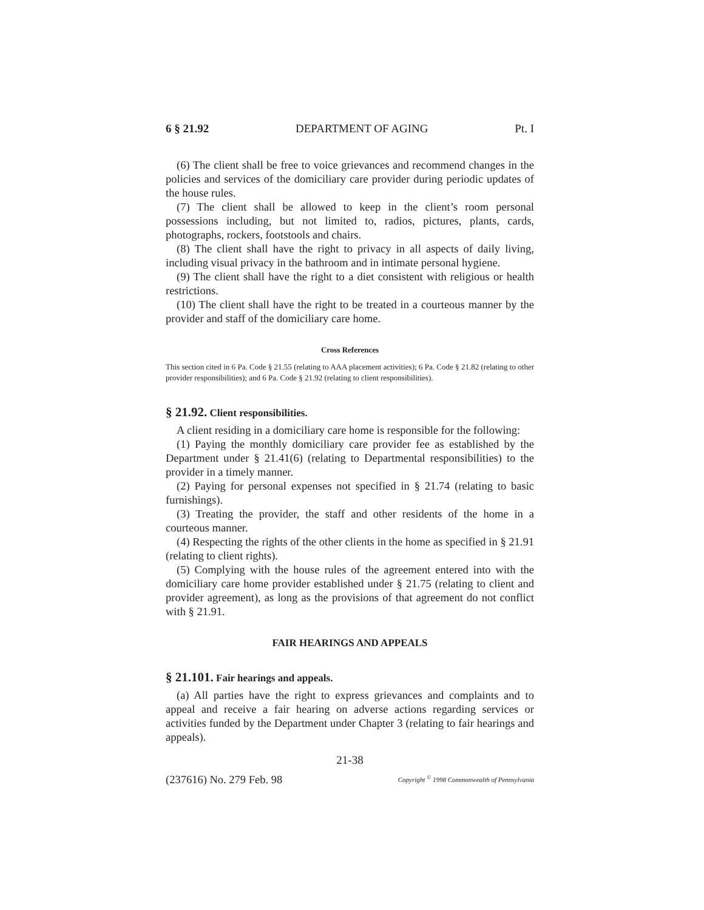6 § 21.92 DEPARTMENT OF AGING Pt. I
(6) The client shall be free to voice grievances and recommend changes in the policies and services of the domiciliary care provider during periodic updates of the house rules.
(7) The client shall be allowed to keep in the client’s room personal possessions including, but not limited to, radios, pictures, plants, cards, photographs, rockers, footstools and chairs.
(8) The client shall have the right to privacy in all aspects of daily living, including visual privacy in the bathroom and in intimate personal hygiene.
(9) The client shall have the right to a diet consistent with religious or health restrictions.
(10) The client shall have the right to be treated in a courteous manner by the provider and staff of the domiciliary care home.
Cross References
This section cited in 6 Pa. Code § 21.55 (relating to AAA placement activities); 6 Pa. Code § 21.82 (relating to other provider responsibilities); and 6 Pa. Code § 21.92 (relating to client responsibilities).
§ 21.92. Client responsibilities.
A client residing in a domiciliary care home is responsible for the following:
(1) Paying the monthly domiciliary care provider fee as established by the Department under § 21.41(6) (relating to Departmental responsibilities) to the provider in a timely manner.
(2) Paying for personal expenses not specified in § 21.74 (relating to basic furnishings).
(3) Treating the provider, the staff and other residents of the home in a courteous manner.
(4) Respecting the rights of the other clients in the home as specified in § 21.91 (relating to client rights).
(5) Complying with the house rules of the agreement entered into with the domiciliary care home provider established under § 21.75 (relating to client and provider agreement), as long as the provisions of that agreement do not conflict with § 21.91.
FAIR HEARINGS AND APPEALS
§ 21.101. Fair hearings and appeals.
(a) All parties have the right to express grievances and complaints and to appeal and receive a fair hearing on adverse actions regarding services or activities funded by the Department under Chapter 3 (relating to fair hearings and appeals).
21-38
(237616) No. 279 Feb. 98 Copyright <sup>©</sup> 1998 Commonwealth of Pennsylvania